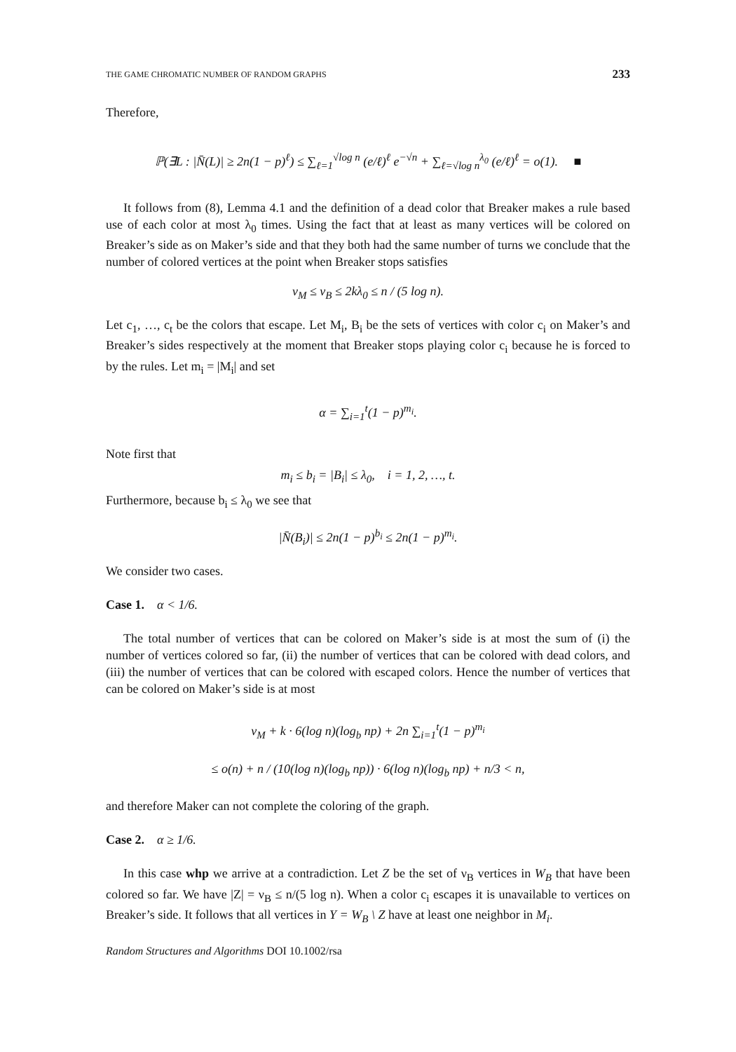THE GAME CHROMATIC NUMBER OF RANDOM GRAPHS 233
Therefore,
ℙ(∃L : |N̄(L)| ≥ 2n(1 − p)<sup>ℓ</sup>) ≤ ∑<sub>ℓ=1</sub><sup>√log n</sup> (e/ℓ)<sup>ℓ</sup> e<sup>−√n</sup> + ∑<sub>ℓ=√log n</sub><sup>λ<sub>0</sub></sup> (e/ℓ)<sup>ℓ</sup> = o(1). ■
It follows from (8), Lemma 4.1 and the definition of a dead color that Breaker makes a rule based use of each color at most λ<sub>0</sub> times. Using the fact that at least as many vertices will be colored on Breaker’s side as on Maker’s side and that they both had the same number of turns we conclude that the number of colored vertices at the point when Breaker stops satisfies
ν<sub>M</sub> ≤ ν<sub>B</sub> ≤ 2kλ<sub>0</sub> ≤ n / (5 log n).
Let c<sub>1</sub>, …, c<sub>t</sub> be the colors that escape. Let M<sub>i</sub>, B<sub>i</sub> be the sets of vertices with color c<sub>i</sub> on Maker’s and Breaker’s sides respectively at the moment that Breaker stops playing color c<sub>i</sub> because he is forced to by the rules. Let m<sub>i</sub> = |M<sub>i</sub>| and set
α = ∑<sub>i=1</sub><sup>t</sup>(1 − p)<sup>m<sub>i</sub></sup>.
Note first that
m<sub>i</sub> ≤ b<sub>i</sub> = |B<sub>i</sub>| ≤ λ<sub>0</sub>, i = 1, 2, …, t.
Furthermore, because b<sub>i</sub> ≤ λ<sub>0</sub> we see that
|N̄(B<sub>i</sub>)| ≤ 2n(1 − p)<sup>b<sub>i</sub></sup> ≤ 2n(1 − p)<sup>m<sub>i</sub></sup>.
We consider two cases.
Case 1. α < 1/6.
The total number of vertices that can be colored on Maker’s side is at most the sum of (i) the number of vertices colored so far, (ii) the number of vertices that can be colored with dead colors, and (iii) the number of vertices that can be colored with escaped colors. Hence the number of vertices that can be colored on Maker’s side is at most
ν<sub>M</sub> + k · 6(log n)(log<sub>b</sub> np) + 2n ∑<sub>i=1</sub><sup>t</sup>(1 − p)<sup>m<sub>i</sub></sup>
≤ o(n) + n / (10(log n)(log<sub>b</sub> np)) · 6(log n)(log<sub>b</sub> np) + n/3 < n,
and therefore Maker can not complete the coloring of the graph.
Case 2. α ≥ 1/6.
In this case whp we arrive at a contradiction. Let Z be the set of ν<sub>B</sub> vertices in W<sub>B</sub> that have been colored so far. We have |Z| = ν<sub>B</sub> ≤ n/(5 log n). When a color c<sub>i</sub> escapes it is unavailable to vertices on Breaker’s side. It follows that all vertices in Y = W<sub>B</sub> \ Z have at least one neighbor in M<sub>i</sub>.
Random Structures and Algorithms DOI 10.1002/rsa